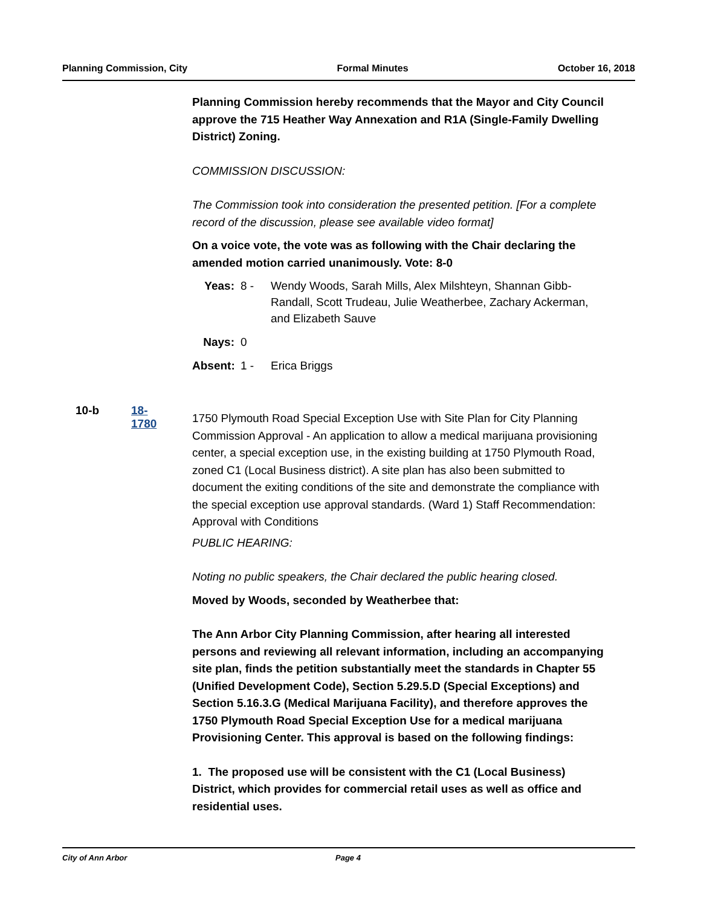Planning Commission, City Formal Minutes October 16, 2018
Planning Commission hereby recommends that the Mayor and City Council approve the 715 Heather Way Annexation and R1A (Single-Family Dwelling District) Zoning.
COMMISSION DISCUSSION:
The Commission took into consideration the presented petition. [For a complete record of the discussion, please see available video format]
On a voice vote, the vote was as following with the Chair declaring the amended motion carried unanimously. Vote: 8-0
Yeas:
8 -
Wendy Woods, Sarah Mills, Alex Milshteyn, Shannan Gibb-Randall, Scott Trudeau, Julie Weatherbee, Zachary Ackerman, and Elizabeth Sauve
Nays:
0
Absent:
1 -
Erica Briggs
1750 Plymouth Road Special Exception Use with Site Plan for City Planning Commission Approval - An application to allow a medical marijuana provisioning center, a special exception use, in the existing building at 1750 Plymouth Road, zoned C1 (Local Business district). A site plan has also been submitted to document the exiting conditions of the site and demonstrate the compliance with the special exception use approval standards. (Ward 1) Staff Recommendation: Approval with Conditions
PUBLIC HEARING:
Noting no public speakers, the Chair declared the public hearing closed.
Moved by Woods, seconded by Weatherbee that:
The Ann Arbor City Planning Commission, after hearing all interested persons and reviewing all relevant information, including an accompanying site plan, finds the petition substantially meet the standards in Chapter 55 (Unified Development Code), Section 5.29.5.D (Special Exceptions) and Section 5.16.3.G (Medical Marijuana Facility), and therefore approves the 1750 Plymouth Road Special Exception Use for a medical marijuana Provisioning Center. This approval is based on the following findings:
1. The proposed use will be consistent with the C1 (Local Business) District, which provides for commercial retail uses as well as office and residential uses.
10-b 18-1780
City of Ann Arbor Page 4